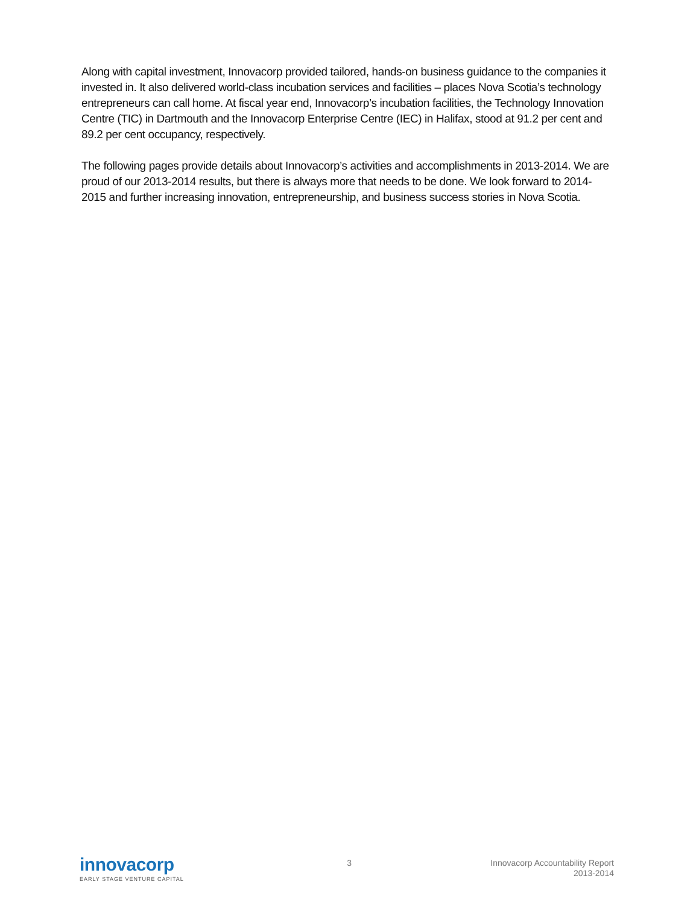Along with capital investment, Innovacorp provided tailored, hands-on business guidance to the companies it invested in. It also delivered world-class incubation services and facilities – places Nova Scotia’s technology entrepreneurs can call home. At fiscal year end, Innovacorp’s incubation facilities, the Technology Innovation Centre (TIC) in Dartmouth and the Innovacorp Enterprise Centre (IEC) in Halifax, stood at 91.2 per cent and 89.2 per cent occupancy, respectively.
The following pages provide details about Innovacorp’s activities and accomplishments in 2013-2014. We are proud of our 2013-2014 results, but there is always more that needs to be done. We look forward to 2014-2015 and further increasing innovation, entrepreneurship, and business success stories in Nova Scotia.
innovacorp
EARLY STAGE VENTURE CAPITAL
3
Innovacorp Accountability Report
2013-2014